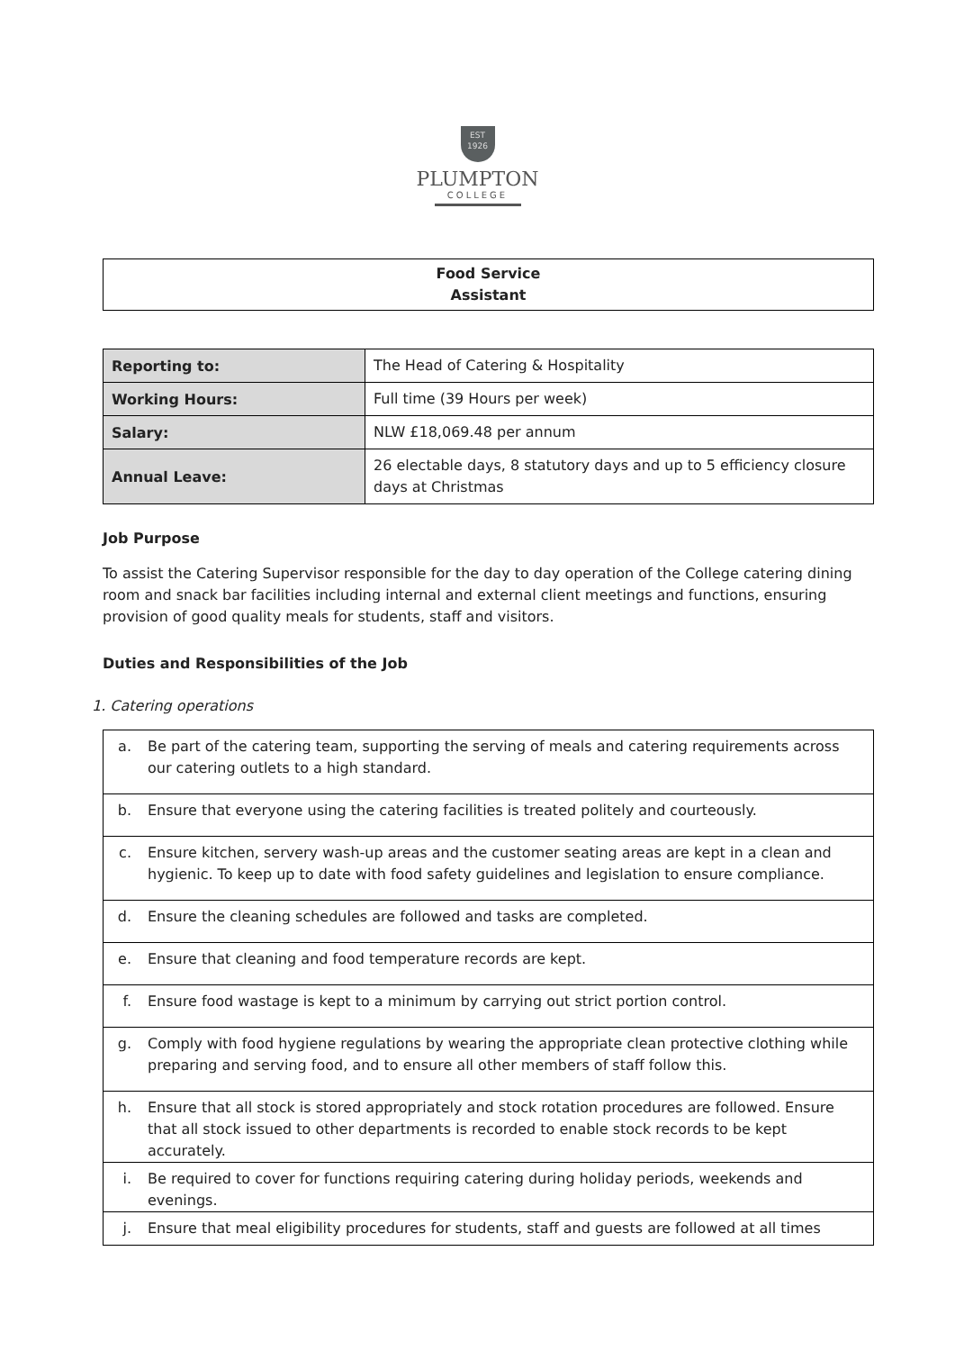EST
1926
PLUMPTON
COLLEGE
Food Service
Assistant
| Reporting to: | The Head of Catering & Hospitality |
| Working Hours: | Full time (39 Hours per week) |
| Salary: | NLW £18,069.48 per annum |
| Annual Leave: | 26 electable days, 8 statutory days and up to 5 efficiency closure days at Christmas |
Job Purpose
To assist the Catering Supervisor responsible for the day to day operation of the College catering dining room and snack bar facilities including internal and external client meetings and functions, ensuring provision of good quality meals for students, staff and visitors.
Duties and Responsibilities of the Job
1. Catering operations
| a. | Be part of the catering team, supporting the serving of meals and catering requirements across our catering outlets to a high standard. |
| b. | Ensure that everyone using the catering facilities is treated politely and courteously. |
| c. | Ensure kitchen, servery wash-up areas and the customer seating areas are kept in a clean and hygienic. To keep up to date with food safety guidelines and legislation to ensure compliance. |
| d. | Ensure the cleaning schedules are followed and tasks are completed. |
| e. | Ensure that cleaning and food temperature records are kept. |
| f. | Ensure food wastage is kept to a minimum by carrying out strict portion control. |
| g. | Comply with food hygiene regulations by wearing the appropriate clean protective clothing while preparing and serving food, and to ensure all other members of staff follow this. |
| h. | Ensure that all stock is stored appropriately and stock rotation procedures are followed. Ensure that all stock issued to other departments is recorded to enable stock records to be kept accurately. |
| i. | Be required to cover for functions requiring catering during holiday periods, weekends and evenings. |
| j. | Ensure that meal eligibility procedures for students, staff and guests are followed at all times |